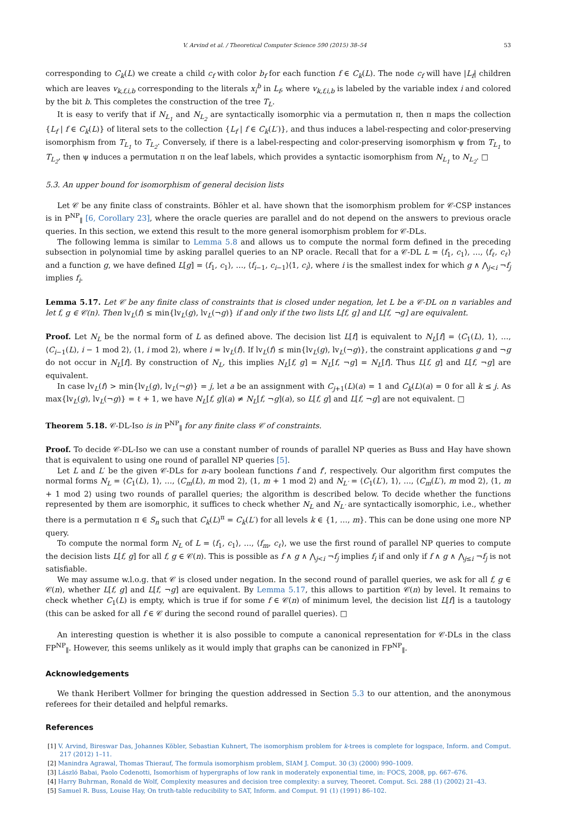V. Arvind et al. / Theoretical Computer Science 590 (2015) 38–54 53
corresponding to C<sub>k</sub>(L) we create a child c<sub>f</sub> with color b<sub>f</sub> for each function f ∈ C<sub>k</sub>(L). The node c<sub>f</sub> will have |L<sub>f</sub>| children which are leaves v<sub>k,f,i,b</sub> corresponding to the literals x<sub>i</sub><sup>b</sup> in L<sub>f</sub>, where v<sub>k,f,i,b</sub> is labeled by the variable index i and colored by the bit b. This completes the construction of the tree T<sub>L</sub>.
It is easy to verify that if N<sub>L<sub>1</sub></sub> and N<sub>L<sub>2</sub></sub> are syntactically isomorphic via a permutation π, then π maps the collection {L<sub>f</sub> | f ∈ C<sub>k</sub>(L)} of literal sets to the collection {L<sub>f</sub> | f ∈ C<sub>k</sub>(L′)}, and thus induces a label-respecting and color-preserving isomorphism from T<sub>L<sub>1</sub></sub> to T<sub>L<sub>2</sub></sub>. Conversely, if there is a label-respecting and color-preserving isomorphism ψ from T<sub>L<sub>1</sub></sub> to T<sub>L<sub>2</sub></sub>, then ψ induces a permutation π on the leaf labels, which provides a syntactic isomorphism from N<sub>L<sub>1</sub></sub> to N<sub>L<sub>2</sub></sub>. □
5.3. An upper bound for isomorphism of general decision lists
Let 𝒞 be any finite class of constraints. Böhler et al. have shown that the isomorphism problem for 𝒞-CSP instances is in P<sup>NP</sup><sub>∥</sub> [6, Corollary 23], where the oracle queries are parallel and do not depend on the answers to previous oracle queries. In this section, we extend this result to the more general isomorphism problem for 𝒞-DLs.
The following lemma is similar to Lemma 5.8 and allows us to compute the normal form defined in the preceding subsection in polynomial time by asking parallel queries to an NP oracle. Recall that for a 𝒞-DL L = ⟨f<sub>1</sub>, c<sub>1</sub>⟩, …, ⟨f<sub>ℓ</sub>, c<sub>ℓ</sub>⟩ and a function g, we have defined L[g] = ⟨f<sub>1</sub>, c<sub>1</sub>⟩, …, ⟨f<sub>i−1</sub>, c<sub>i−1</sub>⟩⟨1, c<sub>i</sub>⟩, where i is the smallest index for which g ∧ ⋀<sub>j<i</sub> ¬f<sub>j</sub> implies f<sub>i</sub>.
Lemma 5.17. Let 𝒞 be any finite class of constraints that is closed under negation, let L be a 𝒞-DL on n variables and let f, g ∈ 𝒞(n). Then lv<sub>L</sub>(f) ≤ min{lv<sub>L</sub>(g), lv<sub>L</sub>(¬g)} if and only if the two lists L[f, g] and L[f, ¬g] are equivalent.
Proof. Let N<sub>L</sub> be the normal form of L as defined above. The decision list L[f] is equivalent to N<sub>L</sub>[f] = ⟨C<sub>1</sub>(L), 1⟩, …, ⟨C<sub>i−1</sub>(L), i − 1 mod 2⟩, ⟨1, i mod 2⟩, where i = lv<sub>L</sub>(f). If lv<sub>L</sub>(f) ≤ min{lv<sub>L</sub>(g), lv<sub>L</sub>(¬g)}, the constraint applications g and ¬g do not occur in N<sub>L</sub>[f]. By construction of N<sub>L</sub>, this implies N<sub>L</sub>[f, g] = N<sub>L</sub>[f, ¬g] = N<sub>L</sub>[f]. Thus L[f, g] and L[f, ¬g] are equivalent.
In case lv<sub>L</sub>(f) > min{lv<sub>L</sub>(g), lv<sub>L</sub>(¬g)} = j, let a be an assignment with C<sub>j+1</sub>(L)(a) = 1 and C<sub>k</sub>(L)(a) = 0 for all k ≤ j. As max{lv<sub>L</sub>(g), lv<sub>L</sub>(¬g)} = ℓ + 1, we have N<sub>L</sub>[f, g](a) ≠ N<sub>L</sub>[f, ¬g](a), so L[f, g] and L[f, ¬g] are not equivalent. □
Theorem 5.18. 𝒞-DL-Iso is in P<sup>NP</sup><sub>∥</sub> for any finite class 𝒞 of constraints.
Proof. To decide 𝒞-DL-Iso we can use a constant number of rounds of parallel NP queries as Buss and Hay have shown that is equivalent to using one round of parallel NP queries [5].
Let L and L′ be the given 𝒞-DLs for n-ary boolean functions f and f′, respectively. Our algorithm first computes the normal forms N<sub>L</sub> = ⟨C<sub>1</sub>(L), 1⟩, …, ⟨C<sub>m</sub>(L), m mod 2⟩, ⟨1, m + 1 mod 2⟩ and N<sub>L′</sub> = ⟨C<sub>1</sub>(L′), 1⟩, …, ⟨C<sub>m</sub>(L′), m mod 2⟩, ⟨1, m + 1 mod 2⟩ using two rounds of parallel queries; the algorithm is described below. To decide whether the functions represented by them are isomorphic, it suffices to check whether N<sub>L</sub> and N<sub>L′</sub> are syntactically isomorphic, i.e., whether there is a permutation π ∈ S<sub>n</sub> such that C<sub>k</sub>(L)<sup>π</sup> = C<sub>k</sub>(L′) for all levels k ∈ {1, …, m}. This can be done using one more NP query.
To compute the normal form N<sub>L</sub> of L = ⟨f<sub>1</sub>, c<sub>1</sub>⟩, …, ⟨f<sub>m</sub>, c<sub>ℓ</sub>⟩, we use the first round of parallel NP queries to compute the decision lists L[f, g] for all f, g ∈ 𝒞(n). This is possible as f ∧ g ∧ ⋀<sub>j<i</sub> ¬f<sub>j</sub> implies f<sub>i</sub> if and only if f ∧ g ∧ ⋀<sub>j≤i</sub> ¬f<sub>j</sub> is not satisfiable.
We may assume w.l.o.g. that 𝒞 is closed under negation. In the second round of parallel queries, we ask for all f, g ∈ 𝒞(n), whether L[f, g] and L[f, ¬g] are equivalent. By Lemma 5.17, this allows to partition 𝒞(n) by level. It remains to check whether C<sub>1</sub>(L) is empty, which is true if for some f ∈ 𝒞(n) of minimum level, the decision list L[f] is a tautology (this can be asked for all f ∈ 𝒞 during the second round of parallel queries). □
An interesting question is whether it is also possible to compute a canonical representation for 𝒞-DLs in the class FP<sup>NP</sup><sub>∥</sub>. However, this seems unlikely as it would imply that graphs can be canonized in FP<sup>NP</sup><sub>∥</sub>.
Acknowledgements
We thank Heribert Vollmer for bringing the question addressed in Section 5.3 to our attention, and the anonymous referees for their detailed and helpful remarks.
References
[1] V. Arvind, Bireswar Das, Johannes Köbler, Sebastian Kuhnert, The isomorphism problem for k-trees is complete for logspace, Inform. and Comput. 217 (2012) 1–11.
[2] Manindra Agrawal, Thomas Thierauf, The formula isomorphism problem, SIAM J. Comput. 30 (3) (2000) 990–1009.
[3] László Babai, Paolo Codenotti, Isomorhism of hypergraphs of low rank in moderately exponential time, in: FOCS, 2008, pp. 667–676.
[4] Harry Buhrman, Ronald de Wolf, Complexity measures and decision tree complexity: a survey, Theoret. Comput. Sci. 288 (1) (2002) 21–43.
[5] Samuel R. Buss, Louise Hay, On truth-table reducibility to SAT, Inform. and Comput. 91 (1) (1991) 86–102.